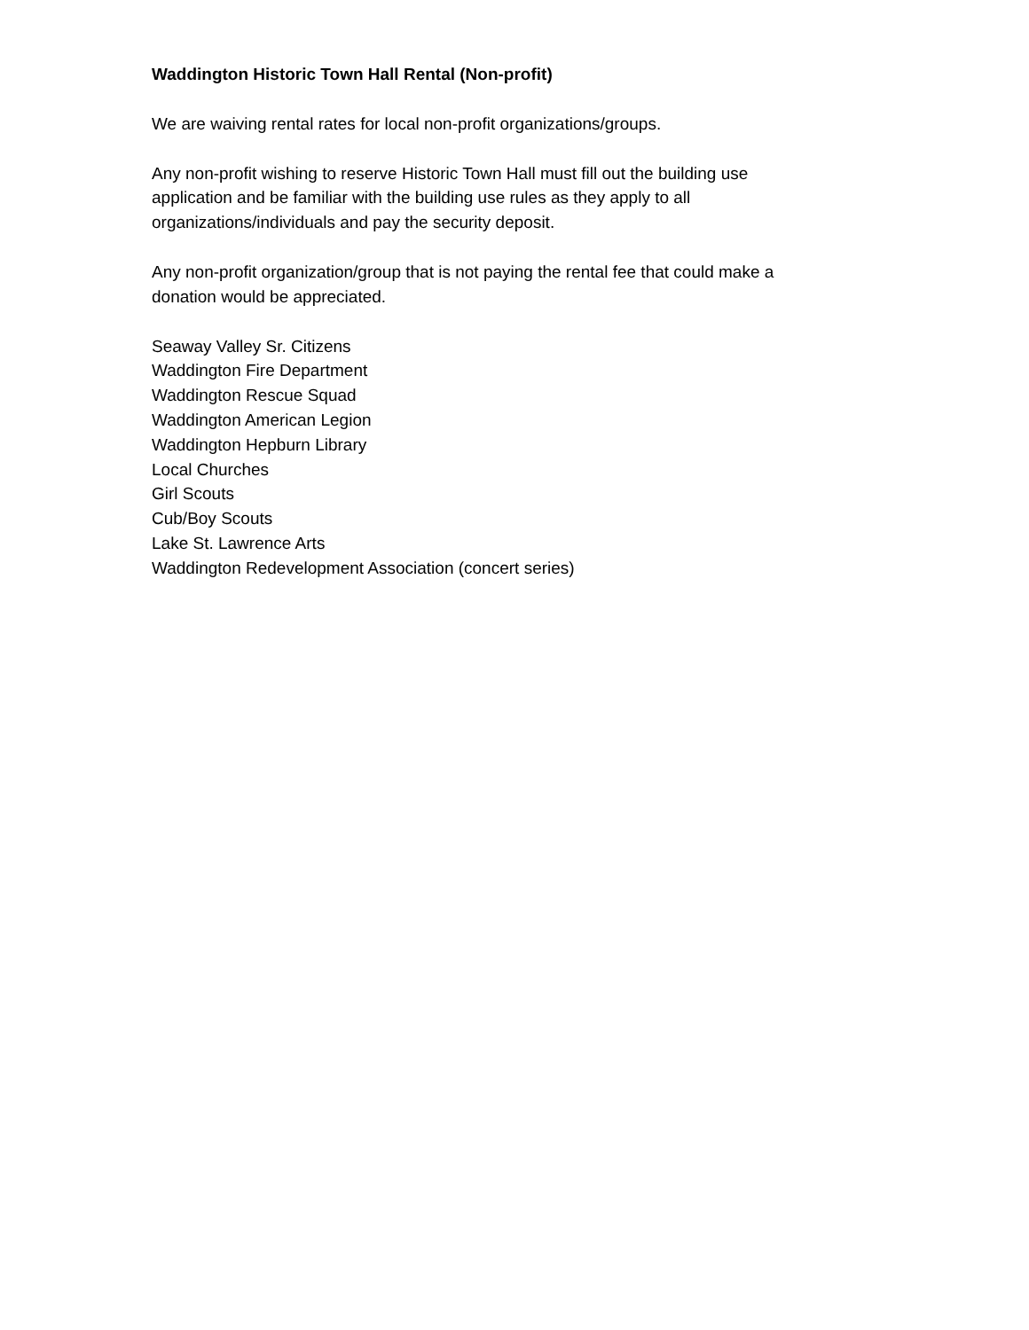Waddington Historic Town Hall Rental (Non-profit)
We are waiving rental rates for local non-profit organizations/groups.
Any non-profit wishing to reserve Historic Town Hall must fill out the building use
application and be familiar with the building use rules as they apply to all
organizations/individuals and pay the security deposit.
Any non-profit organization/group that is not paying the rental fee that could make a
donation would be appreciated.
Seaway Valley Sr. Citizens
Waddington Fire Department
Waddington Rescue Squad
Waddington American Legion
Waddington Hepburn Library
Local Churches
Girl Scouts
Cub/Boy Scouts
Lake St. Lawrence Arts
Waddington Redevelopment Association (concert series)